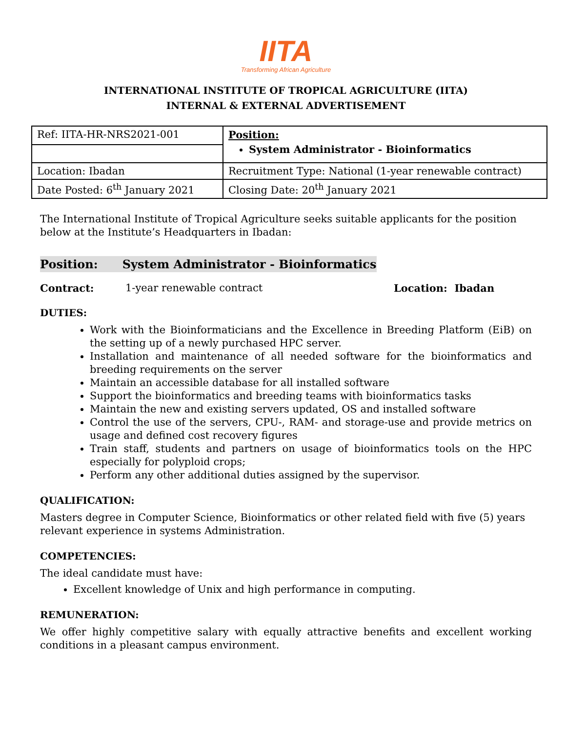IITA
Transforming African Agriculture
INTERNATIONAL INSTITUTE OF TROPICAL AGRICULTURE (IITA)
INTERNAL & EXTERNAL ADVERTISEMENT
| Ref: IITA-HR-NRS2021-001 | Position: System Administrator - Bioinformatics |
| Location: Ibadan | Recruitment Type: National (1-year renewable contract) |
| Date Posted: 6<sup>th</sup> January 2021 | Closing Date: 20<sup>th</sup> January 2021 |
The International Institute of Tropical Agriculture seeks suitable applicants for the position below at the Institute’s Headquarters in Ibadan:
Position: System Administrator - Bioinformatics
Contract: 1-year renewable contract Location: Ibadan
DUTIES:
Work with the Bioinformaticians and the Excellence in Breeding Platform (EiB) on the setting up of a newly purchased HPC server.
Installation and maintenance of all needed software for the bioinformatics and breeding requirements on the server
Maintain an accessible database for all installed software
Support the bioinformatics and breeding teams with bioinformatics tasks
Maintain the new and existing servers updated, OS and installed software
Control the use of the servers, CPU-, RAM- and storage-use and provide metrics on usage and defined cost recovery figures
Train staff, students and partners on usage of bioinformatics tools on the HPC especially for polyploid crops;
Perform any other additional duties assigned by the supervisor.
QUALIFICATION:
Masters degree in Computer Science, Bioinformatics or other related field with five (5) years relevant experience in systems Administration.
COMPETENCIES:
The ideal candidate must have:
Excellent knowledge of Unix and high performance in computing.
REMUNERATION:
We offer highly competitive salary with equally attractive benefits and excellent working conditions in a pleasant campus environment.